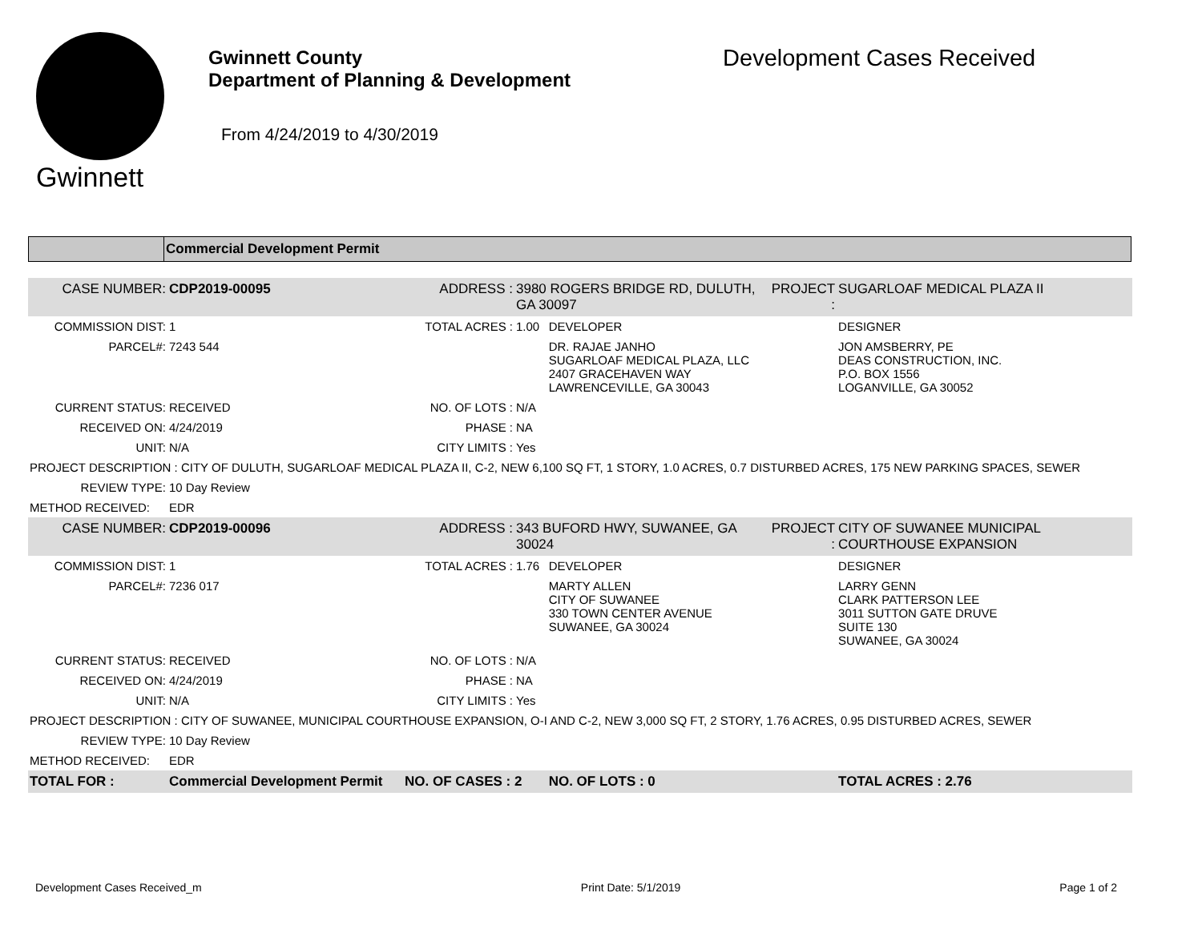Gwinnett
Gwinnett County
Department of Planning & Development
From 4/24/2019 to 4/30/2019
Development Cases Received
Commercial Development Permit
| CASE NUMBER: | CDP2019-00095 | ADDRESS : | 3980 ROGERS BRIDGE RD, DULUTH, GA 30097 | | PROJECT : | SUGARLOAF MEDICAL PLAZA II |
| COMMISSION DIST: | 1 | TOTAL ACRES : | 1.00 | DEVELOPER | | DESIGNER |
| PARCEL#: | 7243 544 | | | DR. RAJAE JANHO SUGARLOAF MEDICAL PLAZA, LLC 2407 GRACEHAVEN WAY LAWRENCEVILLE, GA 30043 | | JON AMSBERRY, PE DEAS CONSTRUCTION, INC. P.O. BOX 1556 LOGANVILLE, GA 30052 |
| CURRENT STATUS: | RECEIVED | NO. OF LOTS : | N/A | | | |
| RECEIVED ON: | 4/24/2019 | PHASE : | NA | | | |
| UNIT: | N/A | CITY LIMITS : | Yes | | | |
| PROJECT DESCRIPTION : CITY OF DULUTH, SUGARLOAF MEDICAL PLAZA II, C-2, NEW 6,100 SQ FT, 1 STORY, 1.0 ACRES, 0.7 DISTURBED ACRES, 175 NEW PARKING SPACES, SEWER | | | | | | |
| REVIEW TYPE: | 10 Day Review | | | | | |
| METHOD RECEIVED: | EDR | | | | | |
| CASE NUMBER: | CDP2019-00096 | ADDRESS : | 343 BUFORD HWY, SUWANEE, GA 30024 | | PROJECT : | CITY OF SUWANEE MUNICIPAL COURTHOUSE EXPANSION |
| COMMISSION DIST: | 1 | TOTAL ACRES : | 1.76 | DEVELOPER | | DESIGNER |
| PARCEL#: | 7236 017 | | | MARTY ALLEN CITY OF SUWANEE 330 TOWN CENTER AVENUE SUWANEE, GA 30024 | | LARRY GENN CLARK PATTERSON LEE 3011 SUTTON GATE DRUVE SUITE 130 SUWANEE, GA 30024 |
| CURRENT STATUS: | RECEIVED | NO. OF LOTS : | N/A | | | |
| RECEIVED ON: | 4/24/2019 | PHASE : | NA | | | |
| UNIT: | N/A | CITY LIMITS : | Yes | | | |
| PROJECT DESCRIPTION : CITY OF SUWANEE, MUNICIPAL COURTHOUSE EXPANSION, O-I AND C-2, NEW 3,000 SQ FT, 2 STORY, 1.76 ACRES, 0.95 DISTURBED ACRES, SEWER | | | | | | |
| REVIEW TYPE: | 10 Day Review | | | | | |
| METHOD RECEIVED: | EDR | | | | | |
| TOTAL FOR : | Commercial Development Permit | NO. OF CASES : 2 | | NO. OF LOTS : 0 | | TOTAL ACRES : 2.76 |
Development Cases Received_m Print Date: 5/1/2019 Page 1 of 2